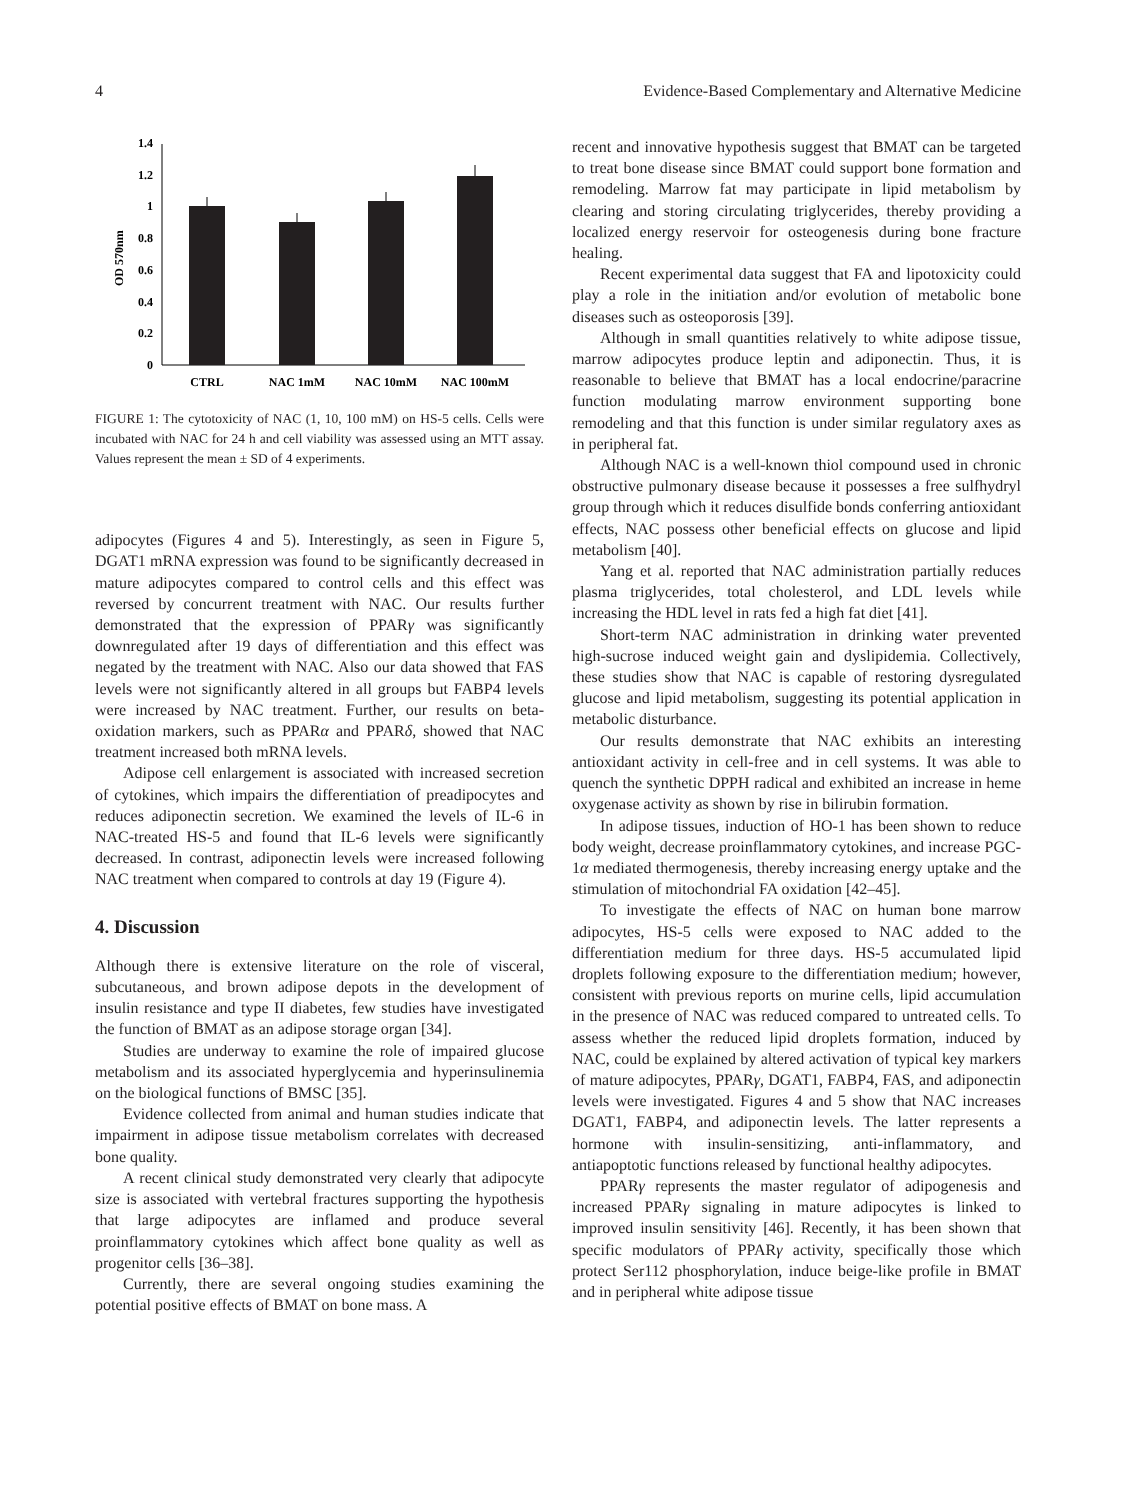4 Evidence-Based Complementary and Alternative Medicine
0
0.2
0.4
0.6
0.8
1
1.2
1.4
OD 570nm
CTRL
NAC 1mM
NAC 10mM
NAC 100mM
FIGURE 1: The cytotoxicity of NAC (1, 10, 100 mM) on HS-5 cells. Cells were incubated with NAC for 24 h and cell viability was assessed using an MTT assay. Values represent the mean ± SD of 4 experiments.
adipocytes (Figures 4 and 5). Interestingly, as seen in Figure 5, DGAT1 mRNA expression was found to be significantly decreased in mature adipocytes compared to control cells and this effect was reversed by concurrent treatment with NAC. Our results further demonstrated that the expression of PPARγ was significantly downregulated after 19 days of differentiation and this effect was negated by the treatment with NAC. Also our data showed that FAS levels were not significantly altered in all groups but FABP4 levels were increased by NAC treatment. Further, our results on beta-oxidation markers, such as PPARα and PPARδ, showed that NAC treatment increased both mRNA levels.
Adipose cell enlargement is associated with increased secretion of cytokines, which impairs the differentiation of preadipocytes and reduces adiponectin secretion. We examined the levels of IL-6 in NAC-treated HS-5 and found that IL-6 levels were significantly decreased. In contrast, adiponectin levels were increased following NAC treatment when compared to controls at day 19 (Figure 4).
4. Discussion
Although there is extensive literature on the role of visceral, subcutaneous, and brown adipose depots in the development of insulin resistance and type II diabetes, few studies have investigated the function of BMAT as an adipose storage organ [34].
Studies are underway to examine the role of impaired glucose metabolism and its associated hyperglycemia and hyperinsulinemia on the biological functions of BMSC [35].
Evidence collected from animal and human studies indicate that impairment in adipose tissue metabolism correlates with decreased bone quality.
A recent clinical study demonstrated very clearly that adipocyte size is associated with vertebral fractures supporting the hypothesis that large adipocytes are inflamed and produce several proinflammatory cytokines which affect bone quality as well as progenitor cells [36–38].
Currently, there are several ongoing studies examining the potential positive effects of BMAT on bone mass. A
recent and innovative hypothesis suggest that BMAT can be targeted to treat bone disease since BMAT could support bone formation and remodeling. Marrow fat may participate in lipid metabolism by clearing and storing circulating triglycerides, thereby providing a localized energy reservoir for osteogenesis during bone fracture healing.
Recent experimental data suggest that FA and lipotoxicity could play a role in the initiation and/or evolution of metabolic bone diseases such as osteoporosis [39].
Although in small quantities relatively to white adipose tissue, marrow adipocytes produce leptin and adiponectin. Thus, it is reasonable to believe that BMAT has a local endocrine/paracrine function modulating marrow environment supporting bone remodeling and that this function is under similar regulatory axes as in peripheral fat.
Although NAC is a well-known thiol compound used in chronic obstructive pulmonary disease because it possesses a free sulfhydryl group through which it reduces disulfide bonds conferring antioxidant effects, NAC possess other beneficial effects on glucose and lipid metabolism [40].
Yang et al. reported that NAC administration partially reduces plasma triglycerides, total cholesterol, and LDL levels while increasing the HDL level in rats fed a high fat diet [41].
Short-term NAC administration in drinking water prevented high-sucrose induced weight gain and dyslipidemia. Collectively, these studies show that NAC is capable of restoring dysregulated glucose and lipid metabolism, suggesting its potential application in metabolic disturbance.
Our results demonstrate that NAC exhibits an interesting antioxidant activity in cell-free and in cell systems. It was able to quench the synthetic DPPH radical and exhibited an increase in heme oxygenase activity as shown by rise in bilirubin formation.
In adipose tissues, induction of HO-1 has been shown to reduce body weight, decrease proinflammatory cytokines, and increase PGC-1α mediated thermogenesis, thereby increasing energy uptake and the stimulation of mitochondrial FA oxidation [42–45].
To investigate the effects of NAC on human bone marrow adipocytes, HS-5 cells were exposed to NAC added to the differentiation medium for three days. HS-5 accumulated lipid droplets following exposure to the differentiation medium; however, consistent with previous reports on murine cells, lipid accumulation in the presence of NAC was reduced compared to untreated cells. To assess whether the reduced lipid droplets formation, induced by NAC, could be explained by altered activation of typical key markers of mature adipocytes, PPARγ, DGAT1, FABP4, FAS, and adiponectin levels were investigated. Figures 4 and 5 show that NAC increases DGAT1, FABP4, and adiponectin levels. The latter represents a hormone with insulin-sensitizing, anti-inflammatory, and antiapoptotic functions released by functional healthy adipocytes.
PPARγ represents the master regulator of adipogenesis and increased PPARγ signaling in mature adipocytes is linked to improved insulin sensitivity [46]. Recently, it has been shown that specific modulators of PPARγ activity, specifically those which protect Ser112 phosphorylation, induce beige-like profile in BMAT and in peripheral white adipose tissue